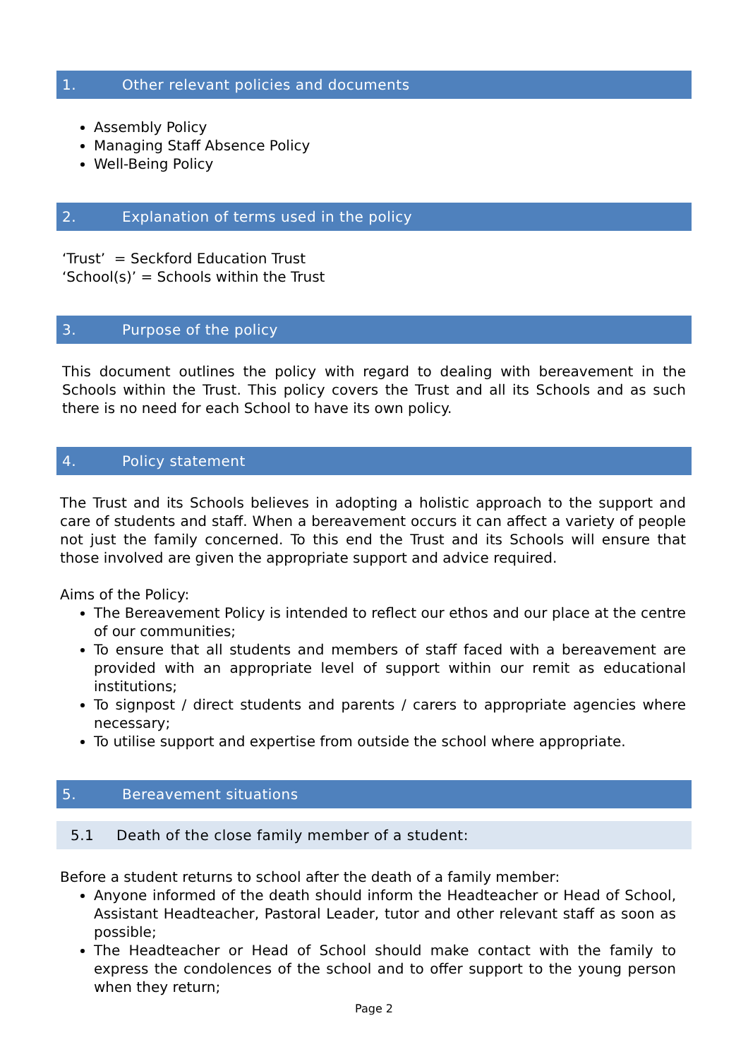1. Other relevant policies and documents
Assembly Policy
Managing Staff Absence Policy
Well-Being Policy
2. Explanation of terms used in the policy
‘Trust’ = Seckford Education Trust
‘School(s)’ = Schools within the Trust
3. Purpose of the policy
This document outlines the policy with regard to dealing with bereavement in the Schools within the Trust. This policy covers the Trust and all its Schools and as such there is no need for each School to have its own policy.
4. Policy statement
The Trust and its Schools believes in adopting a holistic approach to the support and care of students and staff. When a bereavement occurs it can affect a variety of people not just the family concerned. To this end the Trust and its Schools will ensure that those involved are given the appropriate support and advice required.
Aims of the Policy:
The Bereavement Policy is intended to reflect our ethos and our place at the centre of our communities;
To ensure that all students and members of staff faced with a bereavement are provided with an appropriate level of support within our remit as educational institutions;
To signpost / direct students and parents / carers to appropriate agencies where necessary;
To utilise support and expertise from outside the school where appropriate.
5. Bereavement situations
5.1 Death of the close family member of a student:
Before a student returns to school after the death of a family member:
Anyone informed of the death should inform the Headteacher or Head of School, Assistant Headteacher, Pastoral Leader, tutor and other relevant staff as soon as possible;
The Headteacher or Head of School should make contact with the family to express the condolences of the school and to offer support to the young person when they return;
Page 2